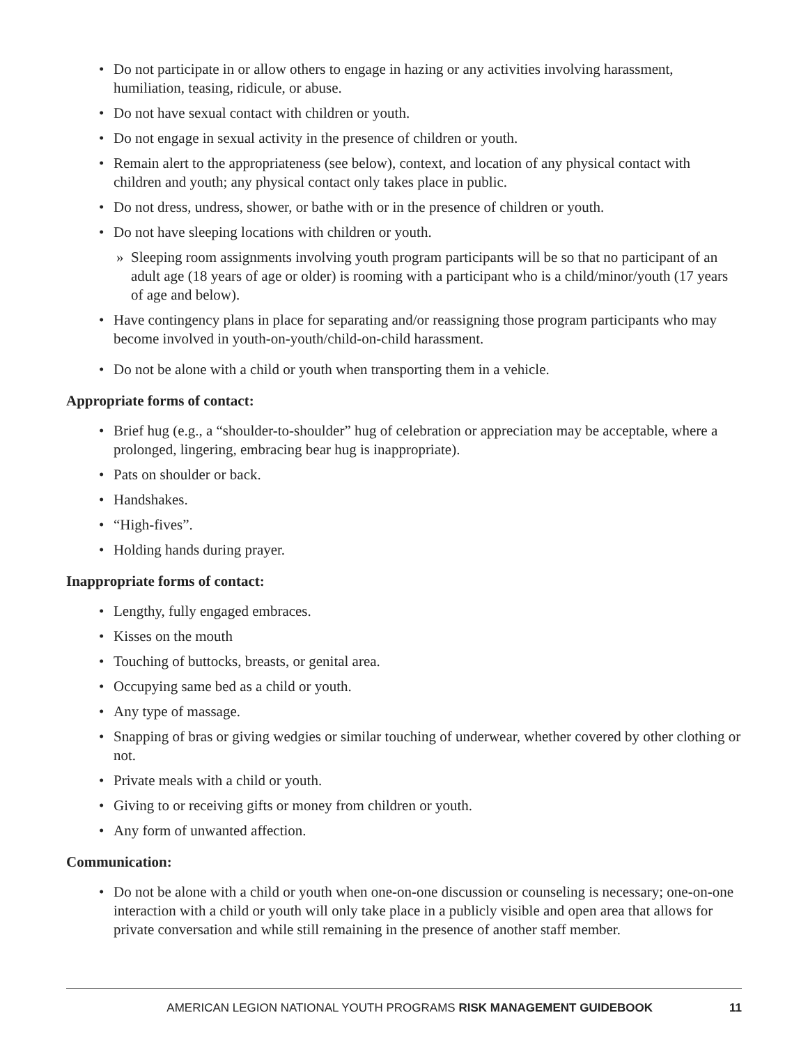• Do not participate in or allow others to engage in hazing or any activities involving harassment, humiliation, teasing, ridicule, or abuse.
• Do not have sexual contact with children or youth.
• Do not engage in sexual activity in the presence of children or youth.
• Remain alert to the appropriateness (see below), context, and location of any physical contact with children and youth; any physical contact only takes place in public.
• Do not dress, undress, shower, or bathe with or in the presence of children or youth.
• Do not have sleeping locations with children or youth.
» Sleeping room assignments involving youth program participants will be so that no participant of an adult age (18 years of age or older) is rooming with a participant who is a child/minor/youth (17 years of age and below).
• Have contingency plans in place for separating and/or reassigning those program participants who may become involved in youth-on-youth/child-on-child harassment.
• Do not be alone with a child or youth when transporting them in a vehicle.
Appropriate forms of contact:
• Brief hug (e.g., a “shoulder-to-shoulder” hug of celebration or appreciation may be acceptable, where a prolonged, lingering, embracing bear hug is inappropriate).
• Pats on shoulder or back.
• Handshakes.
• “High-fives”.
• Holding hands during prayer.
Inappropriate forms of contact:
• Lengthy, fully engaged embraces.
• Kisses on the mouth
• Touching of buttocks, breasts, or genital area.
• Occupying same bed as a child or youth.
• Any type of massage.
• Snapping of bras or giving wedgies or similar touching of underwear, whether covered by other clothing or not.
• Private meals with a child or youth.
• Giving to or receiving gifts or money from children or youth.
• Any form of unwanted affection.
Communication:
• Do not be alone with a child or youth when one-on-one discussion or counseling is necessary; one-on-one interaction with a child or youth will only take place in a publicly visible and open area that allows for private conversation and while still remaining in the presence of another staff member.
AMERICAN LEGION NATIONAL YOUTH PROGRAMS RISK MANAGEMENT GUIDEBOOK 11